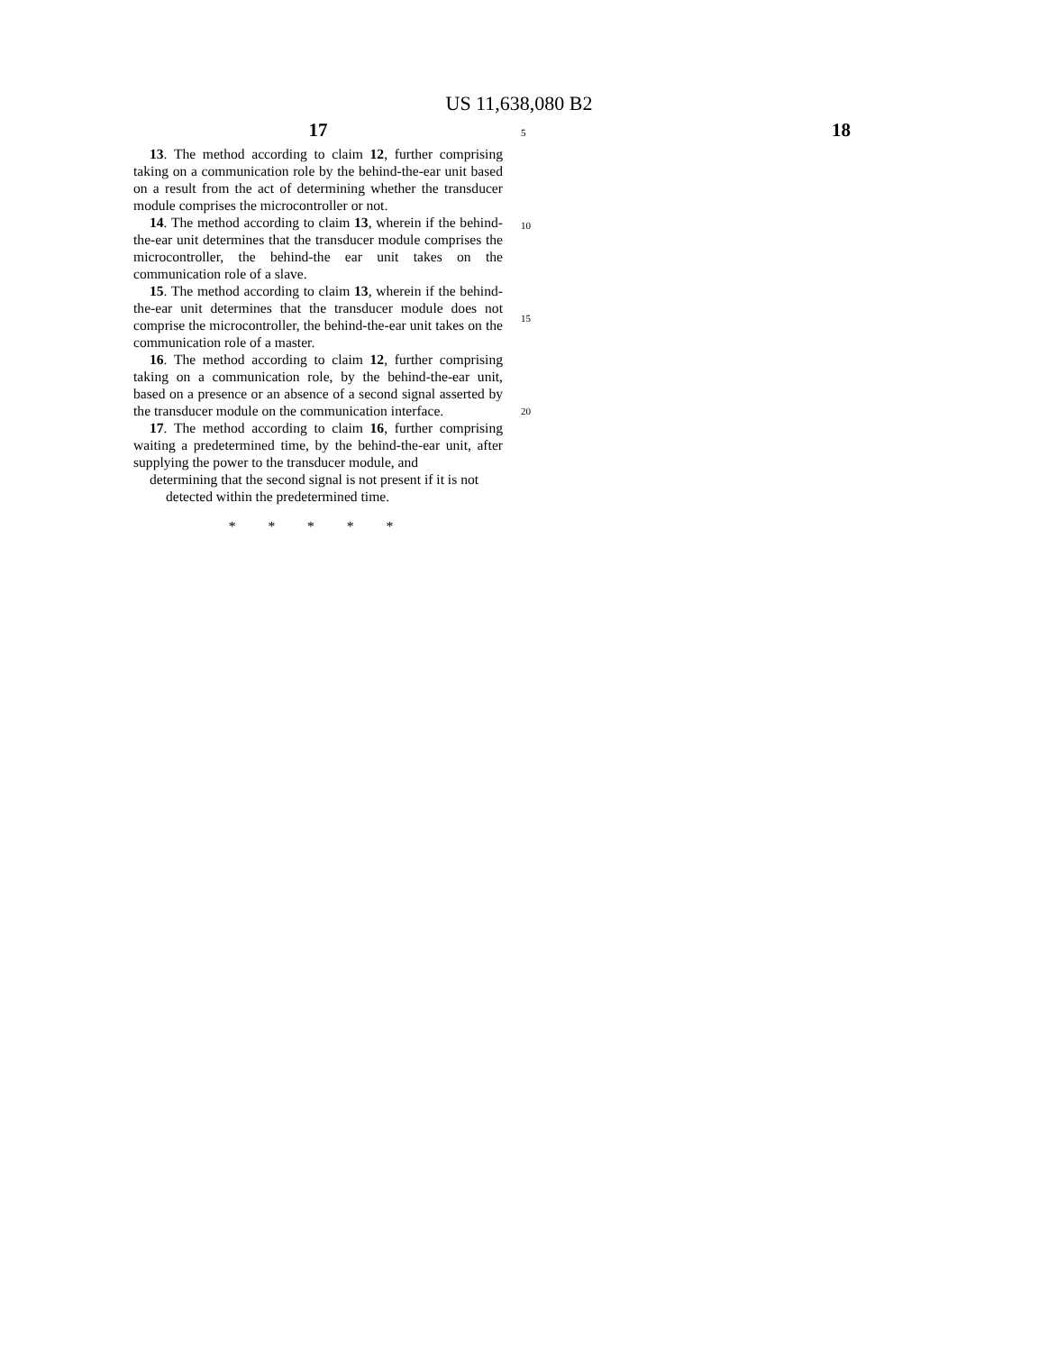US 11,638,080 B2
17 18
13. The method according to claim 12, further comprising taking on a communication role by the behind-the-ear unit based on a result from the act of determining whether the transducer module comprises the microcontroller or not.
14. The method according to claim 13, wherein if the behind-the-ear unit determines that the transducer module comprises the microcontroller, the behind-the ear unit takes on the communication role of a slave.
15. The method according to claim 13, wherein if the behind-the-ear unit determines that the transducer module does not comprise the microcontroller, the behind-the-ear unit takes on the communication role of a master.
16. The method according to claim 12, further comprising taking on a communication role, by the behind-the-ear unit, based on a presence or an absence of a second signal asserted by the transducer module on the communication interface.
17. The method according to claim 16, further comprising waiting a predetermined time, by the behind-the-ear unit, after supplying the power to the transducer module, and
determining that the second signal is not present if it is not
detected within the predetermined time.
* * * * *
5
10
15
20